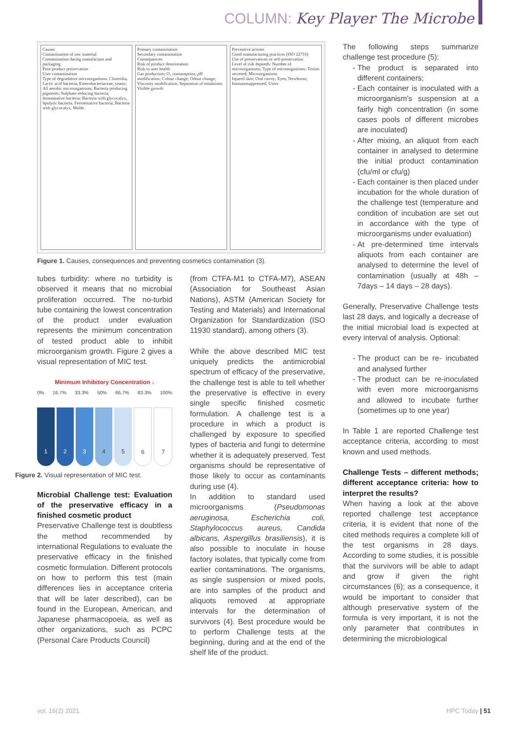COLUMN: Key Player The Microbe
Causes
Contamination of raw material
Contamination during manufacture and packaging
Poor product preservation
User contamination
Type of degradative microorganisms: Clostridia, Lactic acid bacteria, Enterobacteriaceae, yeasts; All aerobic microorganisms; Bacteria producing pigments; Sulphate-reducing bacteria, fermentative bacteria; Bacteria with glycocalyx, lipolytic bacteria; Fermentative bacteria; Bacteria with glycocalyx, Molds
Primary contamination
Secondary contamination
Consequences
Risk of product deterioration
Risk to user health
Gas production; O₂ consumption; pH modification; Colour change; Odour change; Viscosity modification; Separation of emulsions; Visible growth
Preventive actions
Good manufacturing practices (ISO 22716)
Use of preservatives or self-preservation
Level of risk depends: Number of microorganisms; Type of microorganisms; Toxins secreted; Microorganisms
Injured skin; Oral cavity; Eyes; Newborns; Immunosuppressed; Users
Figure 1. Causes, consequences and preventing cosmetics contamination (3).
tubes turbidity: where no turbidity is observed it means that no microbial proliferation occurred. The no-turbid tube containing the lowest concentration of the product under evaluation represents the minimum concentration of tested product able to inhibit microorganism growth. Figure 2 gives a visual representation of MIC test.
Minimum Inhibitory Concentration ↓
0% 16.7% 33.3% 50% 66.7% 83.3% 100%
1
2
3
4
5
6
7
Figure 2. Visual representation of MIC test.
Microbial Challenge test: Evaluation of the preservative efficacy in a finished cosmetic product
Preservative Challenge test is doubtless the method recommended by international Regulations to evaluate the preservative efficacy in the finished cosmetic formulation. Different protocols on how to perform this test (main differences lies in acceptance criteria that will be later described), can be found in the European, American, and Japanese pharmacopoeia, as well as other organizations, such as PCPC (Personal Care Products Council)
(from CTFA-M1 to CTFA-M7), ASEAN (Association for Southeast Asian Nations), ASTM (American Society for Testing and Materials) and International Organization for Standardization (ISO 11930 standard), among others (3).
While the above described MIC test uniquely predicts the antimicrobial spectrum of efficacy of the preservative, the challenge test is able to tell whether the preservative is effective in every single specific finished cosmetic formulation. A challenge test is a procedure in which a product is challenged by exposure to specified types of bacteria and fungi to determine whether it is adequately preserved. Test organisms should be representative of those likely to occur as contaminants during use (4).
In addition to standard used microorganisms (Pseudomonas aeruginosa, Escherichia coli, Staphylococcus aureus, Candida albicans, Aspergillus brasiliensis), it is also possible to inoculate in house factory isolates, that typically come from earlier contaminations. The organisms, as single suspension or mixed pools, are into samples of the product and aliquots removed at appropriate intervals for the determination of survivors (4). Best procedure would be to perform Challenge tests at the beginning, during and at the end of the shelf life of the product.
The following steps summarize challenge test procedure (5):
The product is separated into different containers;
Each container is inoculated with a microorganism's suspension at a fairly high concentration (in some cases pools of different microbes are inoculated)
After mixing, an aliquot from each container in analysed to determine the initial product contamination (cfu/ml or cfu/g)
Each container is then placed under incubation for the whole duration of the challenge test (temperature and condition of incubation are set out in accordance with the type of microorganisms under evaluation)
At pre-determined time intervals aliquots from each container are analysed to determine the level of contamination (usually at 48h – 7days – 14 days – 28 days).
Generally, Preservative Challenge tests last 28 days, and logically a decrease of the initial microbial load is expected at every interval of analysis. Optional:
The product can be re- incubated and analysed further
The product can be re-inoculated with even more microorganisms and allowed to incubate further (sometimes up to one year)
In Table 1 are reported Challenge test acceptance criteria, according to most known and used methods.
Challenge Tests – different methods; different acceptance criteria: how to interpret the results?
When having a look at the above reported challenge test acceptance criteria, it is evident that none of the cited methods requires a complete kill of the test organisms in 28 days. According to some studies, it is possible that the survivors will be able to adapt and grow if given the right circumstances (6); as a consequence, it would be important to consider that although preservative system of the formula is very important, it is not the only parameter that contributes in determining the microbiological
vol. 16(2) 2021 HPC Today | 51